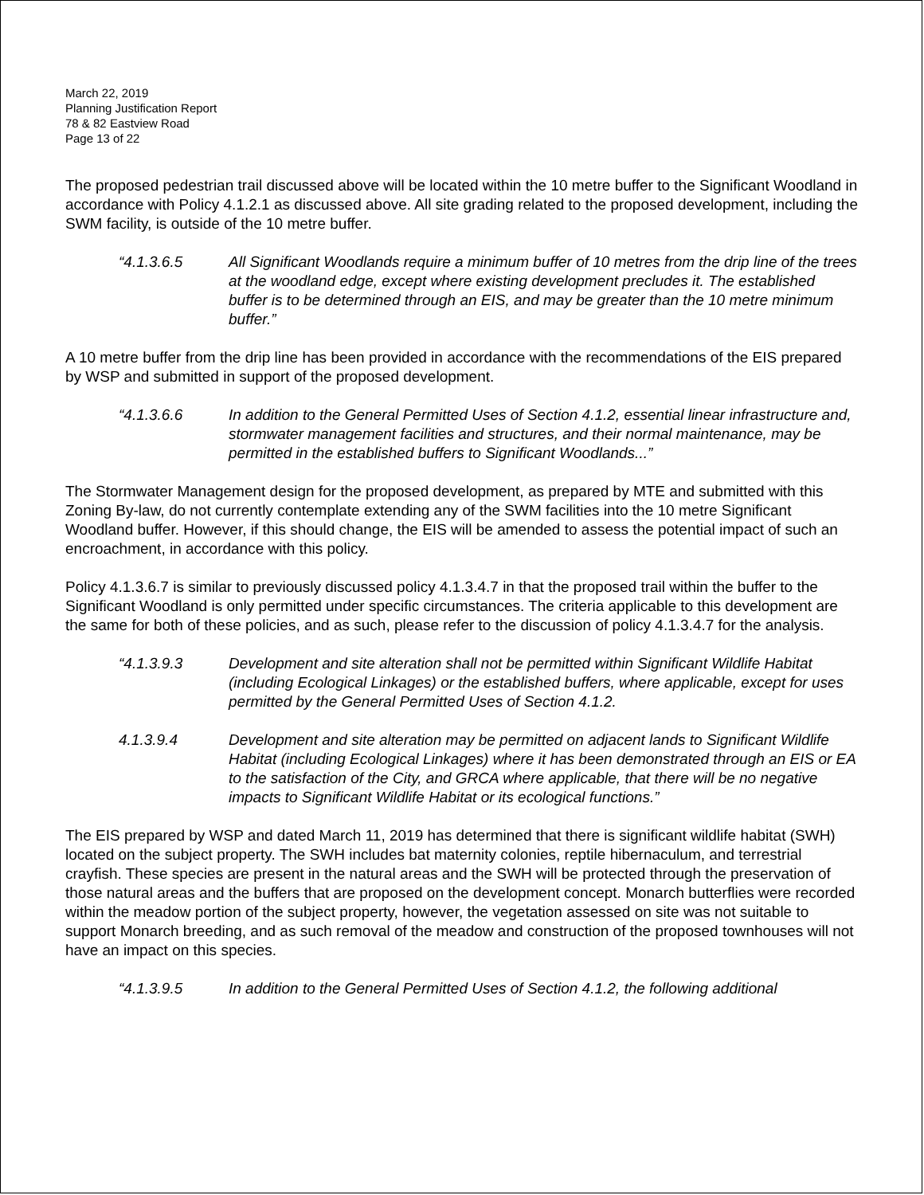March 22, 2019
Planning Justification Report
78 & 82 Eastview Road
Page 13 of 22
The proposed pedestrian trail discussed above will be located within the 10 metre buffer to the Significant Woodland in accordance with Policy 4.1.2.1 as discussed above. All site grading related to the proposed development, including the SWM facility, is outside of the 10 metre buffer.
“4.1.3.6.5 All Significant Woodlands require a minimum buffer of 10 metres from the drip line of the trees at the woodland edge, except where existing development precludes it. The established buffer is to be determined through an EIS, and may be greater than the 10 metre minimum buffer.”
A 10 metre buffer from the drip line has been provided in accordance with the recommendations of the EIS prepared by WSP and submitted in support of the proposed development.
“4.1.3.6.6 In addition to the General Permitted Uses of Section 4.1.2, essential linear infrastructure and, stormwater management facilities and structures, and their normal maintenance, may be permitted in the established buffers to Significant Woodlands...”
The Stormwater Management design for the proposed development, as prepared by MTE and submitted with this Zoning By-law, do not currently contemplate extending any of the SWM facilities into the 10 metre Significant Woodland buffer. However, if this should change, the EIS will be amended to assess the potential impact of such an encroachment, in accordance with this policy.
Policy 4.1.3.6.7 is similar to previously discussed policy 4.1.3.4.7 in that the proposed trail within the buffer to the Significant Woodland is only permitted under specific circumstances. The criteria applicable to this development are the same for both of these policies, and as such, please refer to the discussion of policy 4.1.3.4.7 for the analysis.
“4.1.3.9.3 Development and site alteration shall not be permitted within Significant Wildlife Habitat (including Ecological Linkages) or the established buffers, where applicable, except for uses permitted by the General Permitted Uses of Section 4.1.2.
4.1.3.9.4 Development and site alteration may be permitted on adjacent lands to Significant Wildlife Habitat (including Ecological Linkages) where it has been demonstrated through an EIS or EA to the satisfaction of the City, and GRCA where applicable, that there will be no negative impacts to Significant Wildlife Habitat or its ecological functions.”
The EIS prepared by WSP and dated March 11, 2019 has determined that there is significant wildlife habitat (SWH) located on the subject property. The SWH includes bat maternity colonies, reptile hibernaculum, and terrestrial crayfish. These species are present in the natural areas and the SWH will be protected through the preservation of those natural areas and the buffers that are proposed on the development concept. Monarch butterflies were recorded within the meadow portion of the subject property, however, the vegetation assessed on site was not suitable to support Monarch breeding, and as such removal of the meadow and construction of the proposed townhouses will not have an impact on this species.
“4.1.3.9.5 In addition to the General Permitted Uses of Section 4.1.2, the following additional